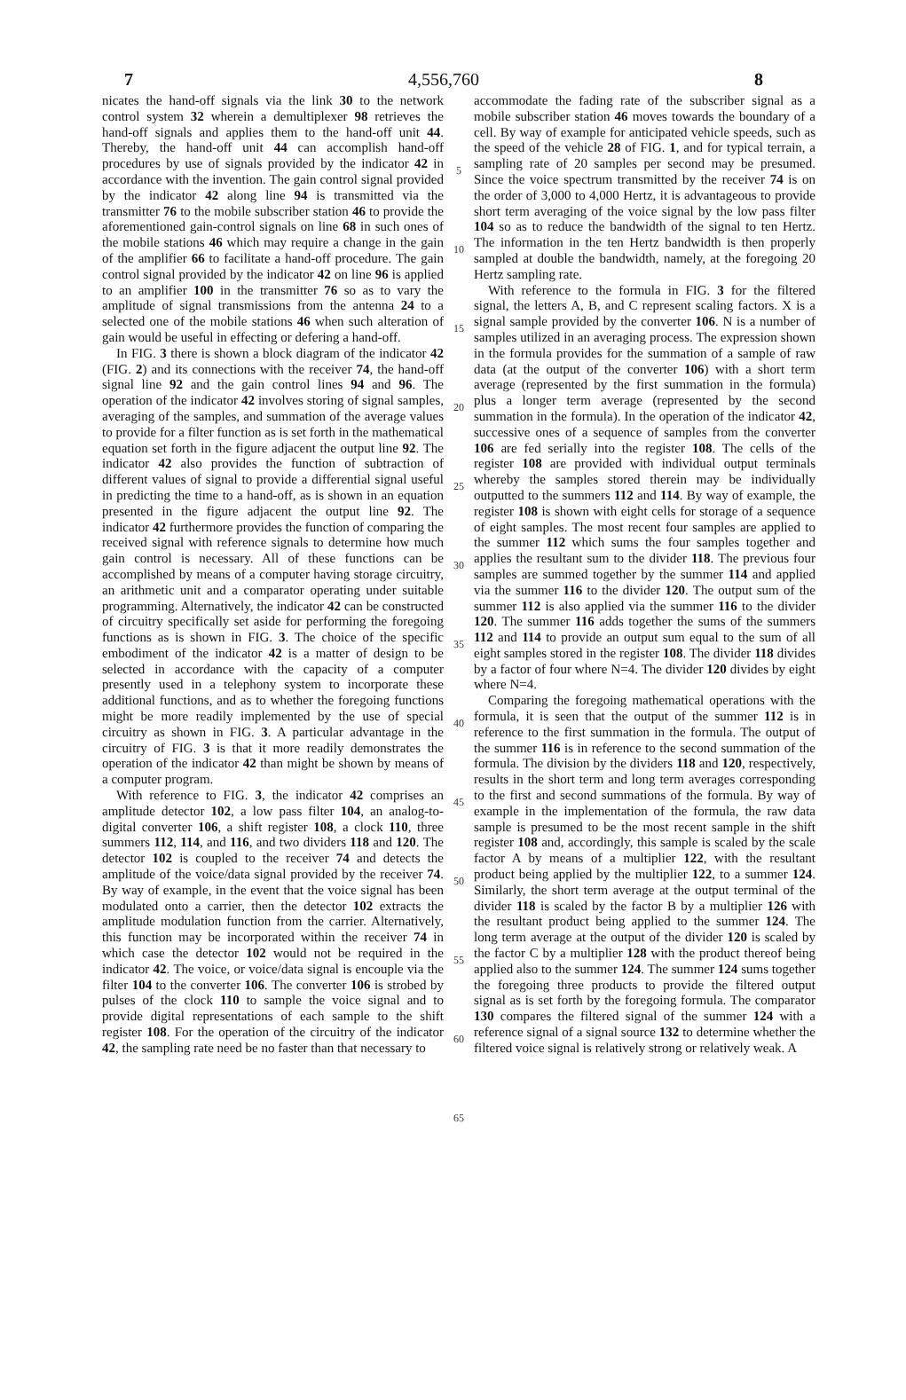7 4,556,760 8
nicates the hand-off signals via the link 30 to the network control system 32 wherein a demultiplexer 98 retrieves the hand-off signals and applies them to the hand-off unit 44. Thereby, the hand-off unit 44 can accomplish hand-off procedures by use of signals provided by the indicator 42 in accordance with the invention. The gain control signal provided by the indicator 42 along line 94 is transmitted via the transmitter 76 to the mobile subscriber station 46 to provide the aforementioned gain-control signals on line 68 in such ones of the mobile stations 46 which may require a change in the gain of the amplifier 66 to facilitate a hand-off procedure. The gain control signal provided by the indicator 42 on line 96 is applied to an amplifier 100 in the transmitter 76 so as to vary the amplitude of signal transmissions from the antenna 24 to a selected one of the mobile stations 46 when such alteration of gain would be useful in effecting or defering a hand-off.
In FIG. 3 there is shown a block diagram of the indicator 42 (FIG. 2) and its connections with the receiver 74, the hand-off signal line 92 and the gain control lines 94 and 96. The operation of the indicator 42 involves storing of signal samples, averaging of the samples, and summation of the average values to provide for a filter function as is set forth in the mathematical equation set forth in the figure adjacent the output line 92. The indicator 42 also provides the function of subtraction of different values of signal to provide a differential signal useful in predicting the time to a hand-off, as is shown in an equation presented in the figure adjacent the output line 92. The indicator 42 furthermore provides the function of comparing the received signal with reference signals to determine how much gain control is necessary. All of these functions can be accomplished by means of a computer having storage circuitry, an arithmetic unit and a comparator operating under suitable programming. Alternatively, the indicator 42 can be constructed of circuitry specifically set aside for performing the foregoing functions as is shown in FIG. 3. The choice of the specific embodiment of the indicator 42 is a matter of design to be selected in accordance with the capacity of a computer presently used in a telephony system to incorporate these additional functions, and as to whether the foregoing functions might be more readily implemented by the use of special circuitry as shown in FIG. 3. A particular advantage in the circuitry of FIG. 3 is that it more readily demonstrates the operation of the indicator 42 than might be shown by means of a computer program.
With reference to FIG. 3, the indicator 42 comprises an amplitude detector 102, a low pass filter 104, an analog-to-digital converter 106, a shift register 108, a clock 110, three summers 112, 114, and 116, and two dividers 118 and 120. The detector 102 is coupled to the receiver 74 and detects the amplitude of the voice/data signal provided by the receiver 74. By way of example, in the event that the voice signal has been modulated onto a carrier, then the detector 102 extracts the amplitude modulation function from the carrier. Alternatively, this function may be incorporated within the receiver 74 in which case the detector 102 would not be required in the indicator 42. The voice, or voice/data signal is encouple via the filter 104 to the converter 106. The converter 106 is strobed by pulses of the clock 110 to sample the voice signal and to provide digital representations of each sample to the shift register 108. For the operation of the circuitry of the indicator 42, the sampling rate need be no faster than that necessary to
5
10
15
20
25
30
35
40
45
50
55
60
65
accommodate the fading rate of the subscriber signal as a mobile subscriber station 46 moves towards the boundary of a cell. By way of example for anticipated vehicle speeds, such as the speed of the vehicle 28 of FIG. 1, and for typical terrain, a sampling rate of 20 samples per second may be presumed. Since the voice spectrum transmitted by the receiver 74 is on the order of 3,000 to 4,000 Hertz, it is advantageous to provide short term averaging of the voice signal by the low pass filter 104 so as to reduce the bandwidth of the signal to ten Hertz. The information in the ten Hertz bandwidth is then properly sampled at double the bandwidth, namely, at the foregoing 20 Hertz sampling rate.
With reference to the formula in FIG. 3 for the filtered signal, the letters A, B, and C represent scaling factors. X is a signal sample provided by the converter 106. N is a number of samples utilized in an averaging process. The expression shown in the formula provides for the summation of a sample of raw data (at the output of the converter 106) with a short term average (represented by the first summation in the formula) plus a longer term average (represented by the second summation in the formula). In the operation of the indicator 42, successive ones of a sequence of samples from the converter 106 are fed serially into the register 108. The cells of the register 108 are provided with individual output terminals whereby the samples stored therein may be individually outputted to the summers 112 and 114. By way of example, the register 108 is shown with eight cells for storage of a sequence of eight samples. The most recent four samples are applied to the summer 112 which sums the four samples together and applies the resultant sum to the divider 118. The previous four samples are summed together by the summer 114 and applied via the summer 116 to the divider 120. The output sum of the summer 112 is also applied via the summer 116 to the divider 120. The summer 116 adds together the sums of the summers 112 and 114 to provide an output sum equal to the sum of all eight samples stored in the register 108. The divider 118 divides by a factor of four where N=4. The divider 120 divides by eight where N=4.
Comparing the foregoing mathematical operations with the formula, it is seen that the output of the summer 112 is in reference to the first summation in the formula. The output of the summer 116 is in reference to the second summation of the formula. The division by the dividers 118 and 120, respectively, results in the short term and long term averages corresponding to the first and second summations of the formula. By way of example in the implementation of the formula, the raw data sample is presumed to be the most recent sample in the shift register 108 and, accordingly, this sample is scaled by the scale factor A by means of a multiplier 122, with the resultant product being applied by the multiplier 122, to a summer 124. Similarly, the short term average at the output terminal of the divider 118 is scaled by the factor B by a multiplier 126 with the resultant product being applied to the summer 124. The long term average at the output of the divider 120 is scaled by the factor C by a multiplier 128 with the product thereof being applied also to the summer 124. The summer 124 sums together the foregoing three products to provide the filtered output signal as is set forth by the foregoing formula. The comparator 130 compares the filtered signal of the summer 124 with a reference signal of a signal source 132 to determine whether the filtered voice signal is relatively strong or relatively weak. A